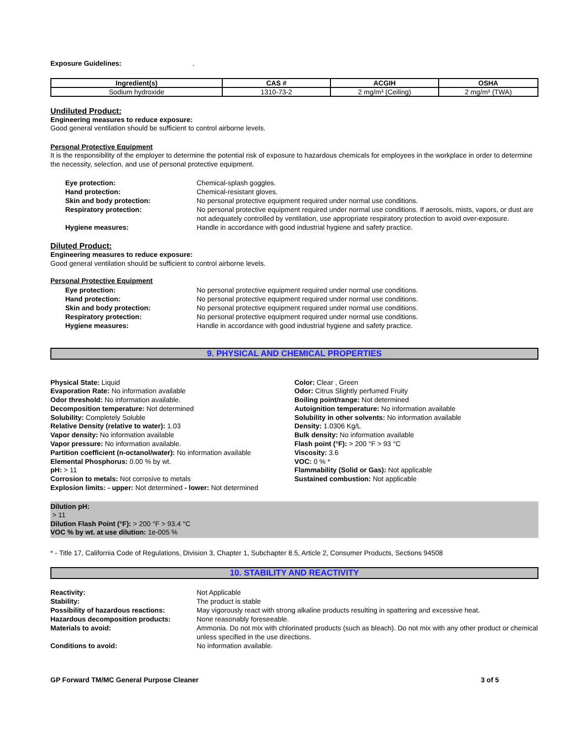Exposure Guidelines: .
| Ingredient(s) | CAS # | ACGIH | OSHA |
| --- | --- | --- | --- |
| Sodium hydroxide | 1310-73-2 | 2 mg/m³ (Ceiling) | 2 mg/m³ (TWA) |
Undiluted Product:
Engineering measures to reduce exposure:
Good general ventilation should be sufficient to control airborne levels.
Personal Protective Equipment
It is the responsibility of the employer to determine the potential risk of exposure to hazardous chemicals for employees in the workplace in order to determine the necessity, selection, and use of personal protective equipment.
| Eye protection: | Chemical-splash goggles. |
| Hand protection: | Chemical-resistant gloves. |
| Skin and body protection: | No personal protective equipment required under normal use conditions. |
| Respiratory protection: | No personal protective equipment required under normal use conditions. If aerosols, mists, vapors, or dust are not adequately controlled by ventilation, use appropriate respiratory protection to avoid over-exposure. |
| Hygiene measures: | Handle in accordance with good industrial hygiene and safety practice. |
Diluted Product:
Engineering measures to reduce exposure:
Good general ventilation should be sufficient to control airborne levels.
Personal Protective Equipment
| Eye protection: | No personal protective equipment required under normal use conditions. |
| Hand protection: | No personal protective equipment required under normal use conditions. |
| Skin and body protection: | No personal protective equipment required under normal use conditions. |
| Respiratory protection: | No personal protective equipment required under normal use conditions. |
| Hygiene measures: | Handle in accordance with good industrial hygiene and safety practice. |
9. PHYSICAL AND CHEMICAL PROPERTIES
Physical State: Liquid
Evaporation Rate: No information available
Odor threshold: No information available.
Decomposition temperature: Not determined
Solubility: Completely Soluble
Relative Density (relative to water): 1.03
Vapor density: No information available
Vapor pressure: No information available.
Partition coefficient (n-octanol/water): No information available
Elemental Phosphorus: 0.00 % by wt.
pH: > 11
Corrosion to metals: Not corrosive to metals
Explosion limits: - upper: Not determined - lower: Not determined
Color: Clear , Green
Odor: Citrus Slightly perfumed Fruity
Boiling point/range: Not determined
Autoignition temperature: No information available
Solubility in other solvents: No information available
Density: 1.0306 Kg/L
Bulk density: No information available
Flash point (°F): > 200 °F > 93 °C
Viscosity: 3.6
VOC: 0 % *
Flammability (Solid or Gas): Not applicable
Sustained combustion: Not applicable
Dilution pH:
> 11
Dilution Flash Point (°F): > 200 °F > 93.4 °C
VOC % by wt. at use dilution: 1e-005 %
* - Title 17, California Code of Regulations, Division 3, Chapter 1, Subchapter 8.5, Article 2, Consumer Products, Sections 94508
10. STABILITY AND REACTIVITY
| Reactivity: | Not Applicable |
| Stability: | The product is stable |
| Possibility of hazardous reactions: | May vigorously react with strong alkaline products resulting in spattering and excessive heat. |
| Hazardous decomposition products: | None reasonably foreseeable. |
| Materials to avoid: | Ammonia. Do not mix with chlorinated products (such as bleach). Do not mix with any other product or chemical unless specified in the use directions. |
| Conditions to avoid: | No information available. |
GP Forward TM/MC General Purpose Cleaner 3 of 5